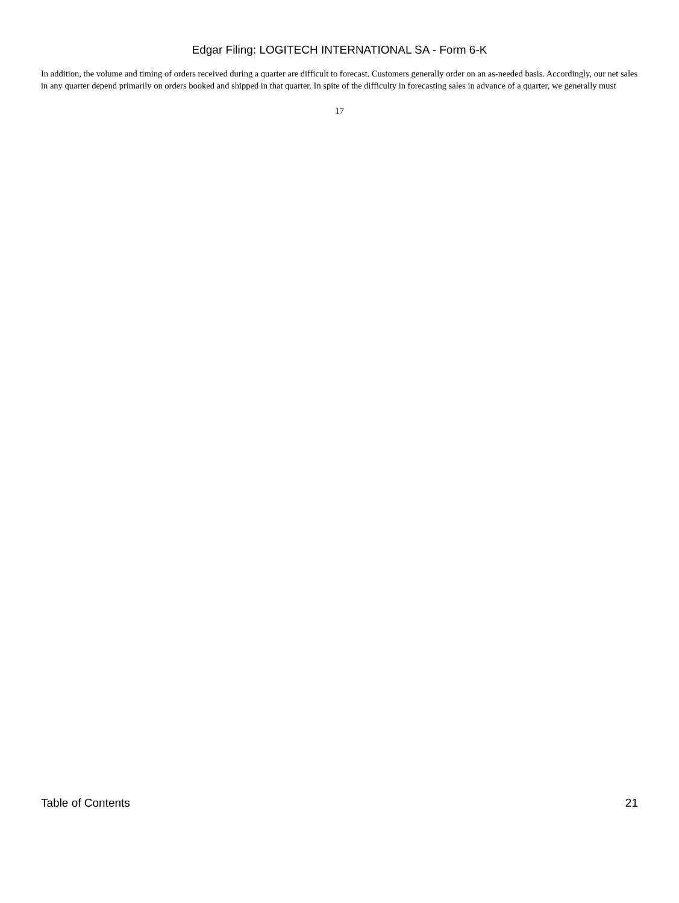Edgar Filing: LOGITECH INTERNATIONAL SA - Form 6-K
In addition, the volume and timing of orders received during a quarter are difficult to forecast. Customers generally order on an as-needed basis. Accordingly, our net sales in any quarter depend primarily on orders booked and shipped in that quarter. In spite of the difficulty in forecasting sales in advance of a quarter, we generally must
17
Table of Contents 21